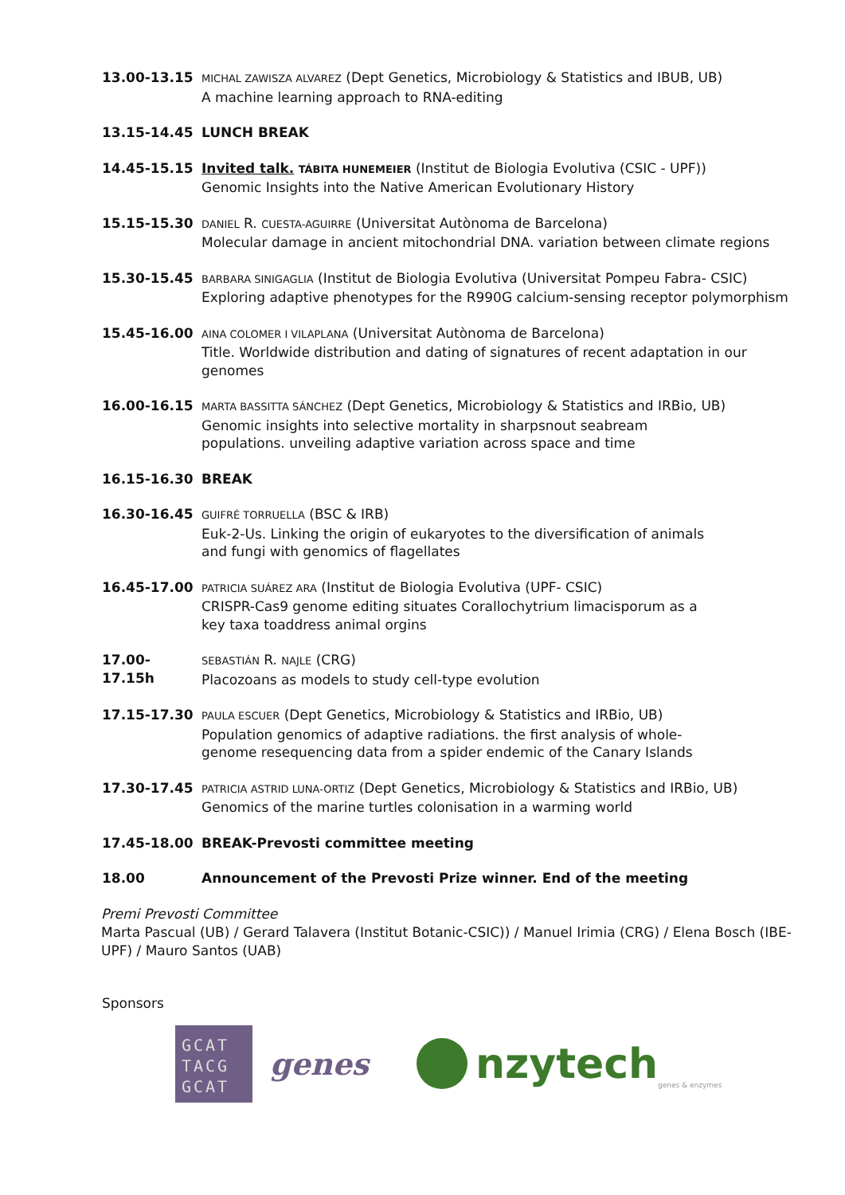13.00-13.15
MICHAL ZAWISZA ALVAREZ (Dept Genetics, Microbiology & Statistics and IBUB, UB)
A machine learning approach to RNA-editing
13.15-14.45 LUNCH BREAK
14.45-15.15 Invited talk. TÁBITA HUNEMEIER (Institut de Biologia Evolutiva (CSIC - UPF))
Genomic Insights into the Native American Evolutionary History
15.15-15.30
DANIEL R. CUESTA-AGUIRRE (Universitat Autònoma de Barcelona)
Molecular damage in ancient mitochondrial DNA. variation between climate regions
15.30-15.45
BARBARA SINIGAGLIA (Institut de Biologia Evolutiva (Universitat Pompeu Fabra- CSIC)
Exploring adaptive phenotypes for the R990G calcium-sensing receptor polymorphism
15.45-16.00
AINA COLOMER I VILAPLANA (Universitat Autònoma de Barcelona)
Title. Worldwide distribution and dating of signatures of recent adaptation in our genomes
16.00-16.15
MARTA BASSITTA SÁNCHEZ (Dept Genetics, Microbiology & Statistics and IRBio, UB)
Genomic insights into selective mortality in sharpsnout seabream
populations. unveiling adaptive variation across space and time
16.15-16.30 BREAK
16.30-16.45
GUIFRÉ TORRUELLA (BSC & IRB)
Euk-2-Us. Linking the origin of eukaryotes to the diversification of animals
and fungi with genomics of flagellates
16.45-17.00
PATRICIA SUÁREZ ARA (Institut de Biologia Evolutiva (UPF- CSIC)
CRISPR-Cas9 genome editing situates Corallochytrium limacisporum as a
key taxa toaddress animal orgins
17.00-17.15h
SEBASTIÁN R. NAJLE (CRG)
Placozoans as models to study cell-type evolution
17.15-17.30
PAULA ESCUER (Dept Genetics, Microbiology & Statistics and IRBio, UB)
Population genomics of adaptive radiations. the first analysis of whole-
genome resequencing data from a spider endemic of the Canary Islands
17.30-17.45
PATRICIA ASTRID LUNA-ORTIZ (Dept Genetics, Microbiology & Statistics and IRBio, UB)
Genomics of the marine turtles colonisation in a warming world
17.45-18.00 BREAK-Prevosti committee meeting
18.00 Announcement of the Prevosti Prize winner. End of the meeting
Premi Prevosti Committee
Marta Pascual (UB) / Gerard Talavera (Institut Botanic-CSIC)) / Manuel Irimia (CRG) / Elena Bosch (IBE-UPF) / Mauro Santos (UAB)
Sponsors
GCAT
TACG
GCAT
genes
nzytech genes & enzymes